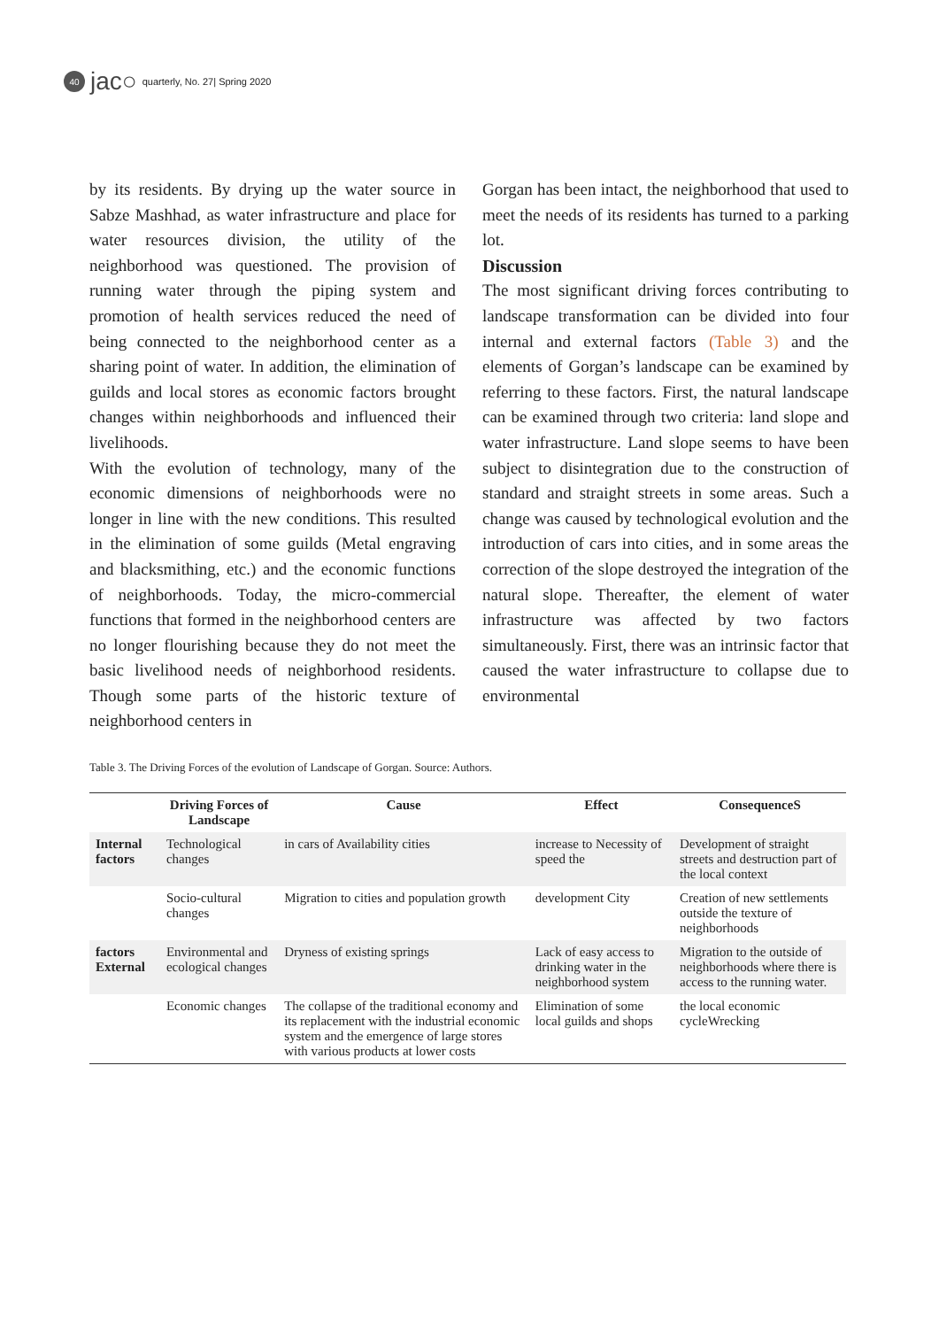40 jac○ quarterly, No. 27| Spring 2020
by its residents. By drying up the water source in Sabze Mashhad, as water infrastructure and place for water resources division, the utility of the neighborhood was questioned. The provision of running water through the piping system and promotion of health services reduced the need of being connected to the neighborhood center as a sharing point of water. In addition, the elimination of guilds and local stores as economic factors brought changes within neighborhoods and influenced their livelihoods.
With the evolution of technology, many of the economic dimensions of neighborhoods were no longer in line with the new conditions. This resulted in the elimination of some guilds (Metal engraving and blacksmithing, etc.) and the economic functions of neighborhoods. Today, the micro-commercial functions that formed in the neighborhood centers are no longer flourishing because they do not meet the basic livelihood needs of neighborhood residents. Though some parts of the historic texture of neighborhood centers in
Gorgan has been intact, the neighborhood that used to meet the needs of its residents has turned to a parking lot.
Discussion
The most significant driving forces contributing to landscape transformation can be divided into four internal and external factors (Table 3) and the elements of Gorgan’s landscape can be examined by referring to these factors. First, the natural landscape can be examined through two criteria: land slope and water infrastructure. Land slope seems to have been subject to disintegration due to the construction of standard and straight streets in some areas. Such a change was caused by technological evolution and the introduction of cars into cities, and in some areas the correction of the slope destroyed the integration of the natural slope. Thereafter, the element of water infrastructure was affected by two factors simultaneously. First, there was an intrinsic factor that caused the water infrastructure to collapse due to environmental
Table 3. The Driving Forces of the evolution of Landscape of Gorgan. Source: Authors.
| | Driving Forces of Landscape | Cause | Effect | ConsequenceS |
| --- | --- | --- | --- | --- |
| Internal factors | Technological changes | in cars of Availability cities | increase to Necessity of speed the | Development of straight streets and destruction part of the local context |
| | Socio-cultural changes | Migration to cities and population growth | development City | Creation of new settlements outside the texture of neighborhoods |
| factors External | Environmental and ecological changes | Dryness of existing springs | Lack of easy access to drinking water in the neighborhood system | Migration to the outside of neighborhoods where there is access to the running water. |
| | Economic changes | The collapse of the traditional economy and its replacement with the industrial economic system and the emergence of large stores with various products at lower costs | Elimination of some local guilds and shops | the local economic cycleWrecking |